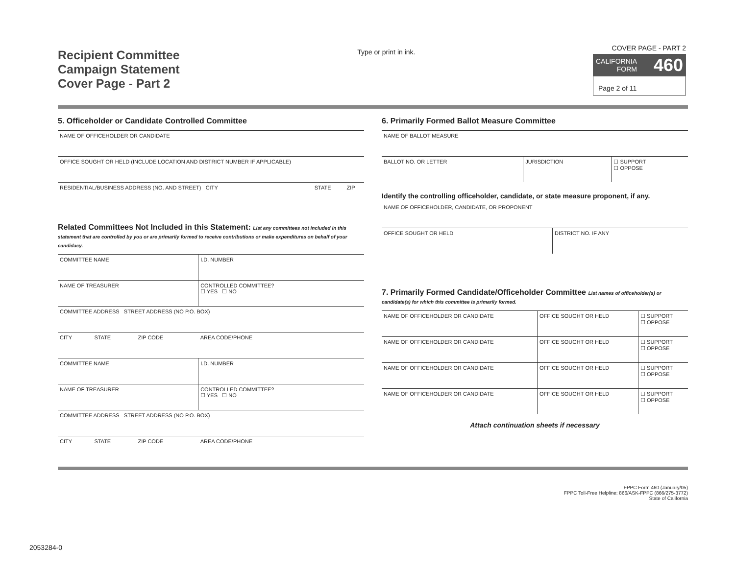Recipient Committee
Campaign Statement
Cover Page - Part 2
Type or print in ink.
COVER PAGE - PART 2
CALIFORNIA
FORM 460
Page 2 of 11
5. Officeholder or Candidate Controlled Committee
| NAME OF OFFICEHOLDER OR CANDIDATE | | |
| OFFICE SOUGHT OR HELD (INCLUDE LOCATION AND DISTRICT NUMBER IF APPLICABLE) | | |
| RESIDENTIAL/BUSINESS ADDRESS (NO. AND STREET) CITY | STATE | ZIP |
Related Committees Not Included in this Statement: List any committees not included in this statement that are controlled by you or are primarily formed to receive contributions or make expenditures on behalf of your candidacy.
| COMMITTEE NAME | | | I.D. NUMBER |
| NAME OF TREASURER | | | CONTROLLED COMMITTEE? ☐ YES ☐ NO |
| COMMITTEE ADDRESS STREET ADDRESS (NO P.O. BOX) | | | |
| CITY | STATE | ZIP CODE | AREA CODE/PHONE |
| COMMITTEE NAME | | | I.D. NUMBER |
| NAME OF TREASURER | | | CONTROLLED COMMITTEE? ☐ YES ☐ NO |
| COMMITTEE ADDRESS STREET ADDRESS (NO P.O. BOX) | | | |
| CITY | STATE | ZIP CODE | AREA CODE/PHONE |
6. Primarily Formed Ballot Measure Committee
| NAME OF BALLOT MEASURE | | |
| BALLOT NO. OR LETTER | JURISDICTION | ☐ SUPPORT ☐ OPPOSE |
Identify the controlling officeholder, candidate, or state measure proponent, if any.
| NAME OF OFFICEHOLDER, CANDIDATE, OR PROPONENT | |
| OFFICE SOUGHT OR HELD | DISTRICT NO. IF ANY |
7. Primarily Formed Candidate/Officeholder Committee List names of officeholder(s) or candidate(s) for which this committee is primarily formed.
| NAME OF OFFICEHOLDER OR CANDIDATE | OFFICE SOUGHT OR HELD | ☐ SUPPORT ☐ OPPOSE |
| NAME OF OFFICEHOLDER OR CANDIDATE | OFFICE SOUGHT OR HELD | ☐ SUPPORT ☐ OPPOSE |
| NAME OF OFFICEHOLDER OR CANDIDATE | OFFICE SOUGHT OR HELD | ☐ SUPPORT ☐ OPPOSE |
| NAME OF OFFICEHOLDER OR CANDIDATE | OFFICE SOUGHT OR HELD | ☐ SUPPORT ☐ OPPOSE |
Attach continuation sheets if necessary
FPPC Form 460 (January/05)
FPPC Toll-Free Helpline: 866/ASK-FPPC (866/275-3772)
State of California
2053284-0